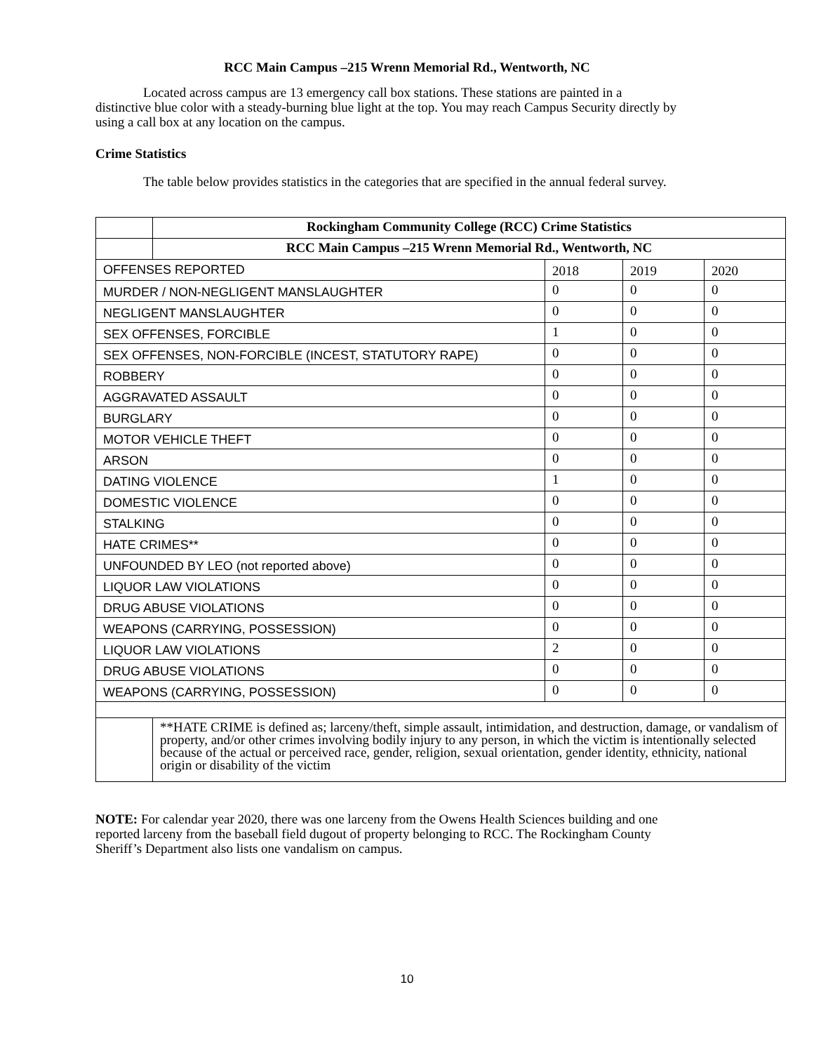RCC Main Campus –215 Wrenn Memorial Rd., Wentworth, NC
Located across campus are 13 emergency call box stations. These stations are painted in a distinctive blue color with a steady-burning blue light at the top. You may reach Campus Security directly by using a call box at any location on the campus.
Crime Statistics
The table below provides statistics in the categories that are specified in the annual federal survey.
| | Rockingham Community College (RCC) Crime Statistics | | | |
| | RCC Main Campus –215 Wrenn Memorial Rd., Wentworth, NC | | | |
| OFFENSES REPORTED | | 2018 | 2019 | 2020 |
| MURDER / NON-NEGLIGENT MANSLAUGHTER | | 0 | 0 | 0 |
| NEGLIGENT MANSLAUGHTER | | 0 | 0 | 0 |
| SEX OFFENSES, FORCIBLE | | 1 | 0 | 0 |
| SEX OFFENSES, NON-FORCIBLE (INCEST, STATUTORY RAPE) | | 0 | 0 | 0 |
| ROBBERY | | 0 | 0 | 0 |
| AGGRAVATED ASSAULT | | 0 | 0 | 0 |
| BURGLARY | | 0 | 0 | 0 |
| MOTOR VEHICLE THEFT | | 0 | 0 | 0 |
| ARSON | | 0 | 0 | 0 |
| DATING VIOLENCE | | 1 | 0 | 0 |
| DOMESTIC VIOLENCE | | 0 | 0 | 0 |
| STALKING | | 0 | 0 | 0 |
| HATE CRIMES** | | 0 | 0 | 0 |
| UNFOUNDED BY LEO (not reported above) | | 0 | 0 | 0 |
| LIQUOR LAW VIOLATIONS | | 0 | 0 | 0 |
| DRUG ABUSE VIOLATIONS | | 0 | 0 | 0 |
| WEAPONS (CARRYING, POSSESSION) | | 0 | 0 | 0 |
| LIQUOR LAW VIOLATIONS | | 2 | 0 | 0 |
| DRUG ABUSE VIOLATIONS | | 0 | 0 | 0 |
| WEAPONS (CARRYING, POSSESSION) | | 0 | 0 | 0 |
| | **HATE CRIME is defined as; larceny/theft, simple assault, intimidation, and destruction, damage, or vandalism of property, and/or other crimes involving bodily injury to any person, in which the victim is intentionally selected because of the actual or perceived race, gender, religion, sexual orientation, gender identity, ethnicity, national origin or disability of the victim | | | |
NOTE: For calendar year 2020, there was one larceny from the Owens Health Sciences building and one reported larceny from the baseball field dugout of property belonging to RCC. The Rockingham County Sheriff’s Department also lists one vandalism on campus.
10